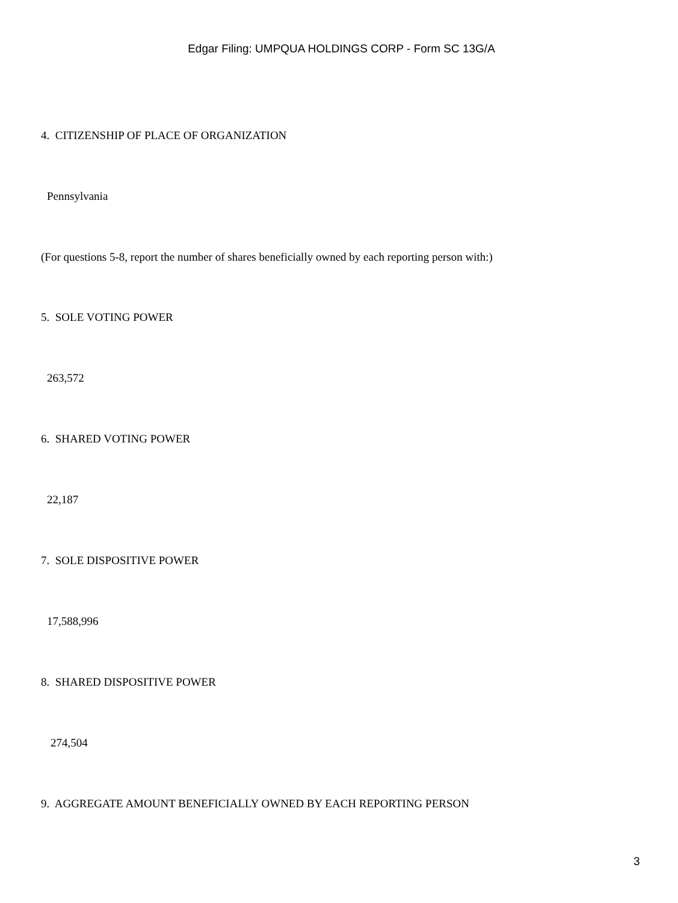Edgar Filing: UMPQUA HOLDINGS CORP - Form SC 13G/A
4. CITIZENSHIP OF PLACE OF ORGANIZATION
Pennsylvania
(For questions 5-8, report the number of shares beneficially owned by each reporting person with:)
5. SOLE VOTING POWER
263,572
6. SHARED VOTING POWER
22,187
7. SOLE DISPOSITIVE POWER
17,588,996
8. SHARED DISPOSITIVE POWER
274,504
9. AGGREGATE AMOUNT BENEFICIALLY OWNED BY EACH REPORTING PERSON
3